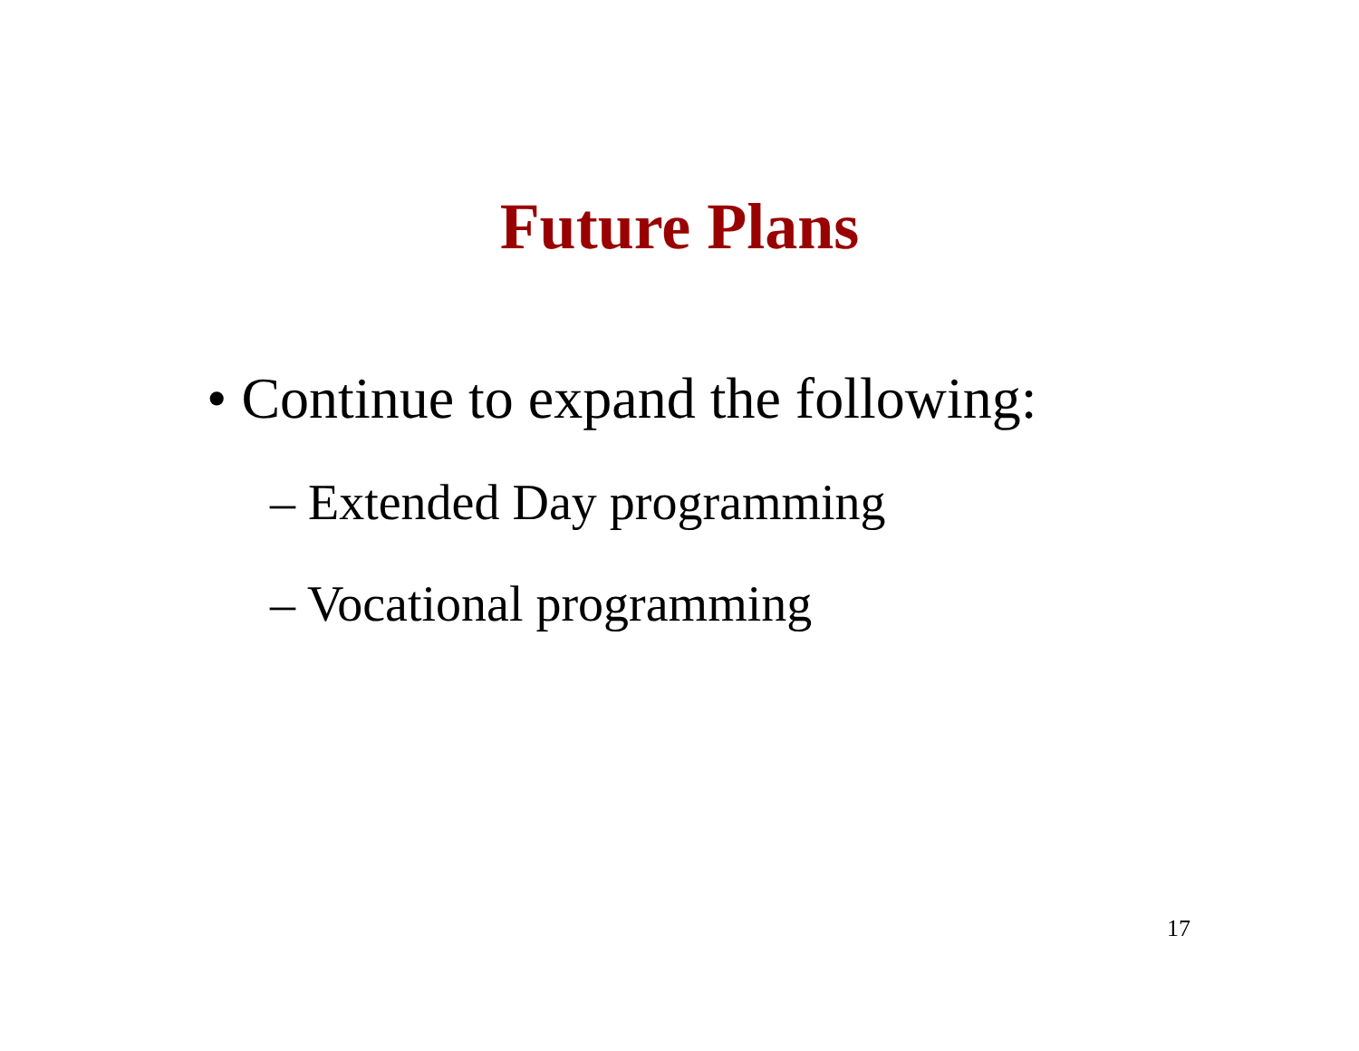Future Plans
• Continue to expand the following:
– Extended Day programming
– Vocational programming
17